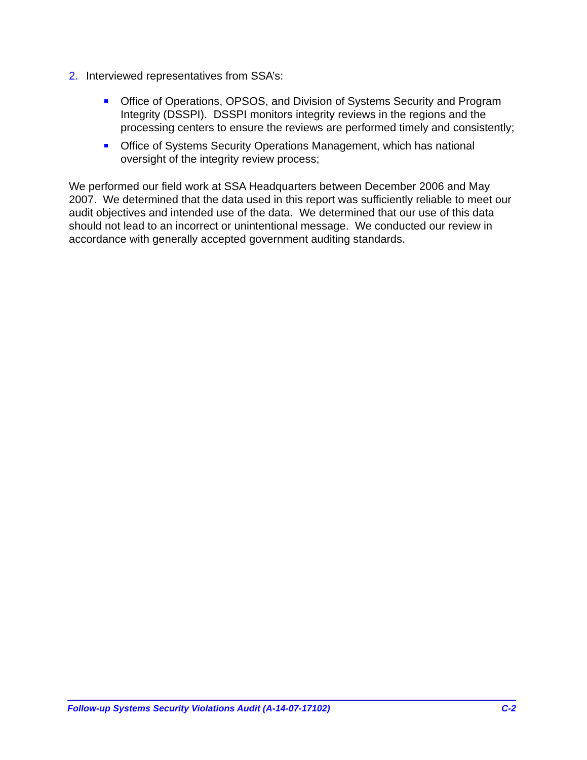2. Interviewed representatives from SSA’s:
Office of Operations, OPSOS, and Division of Systems Security and Program Integrity (DSSPI). DSSPI monitors integrity reviews in the regions and the processing centers to ensure the reviews are performed timely and consistently;
Office of Systems Security Operations Management, which has national oversight of the integrity review process;
We performed our field work at SSA Headquarters between December 2006 and May 2007. We determined that the data used in this report was sufficiently reliable to meet our audit objectives and intended use of the data. We determined that our use of this data should not lead to an incorrect or unintentional message. We conducted our review in accordance with generally accepted government auditing standards.
Follow-up Systems Security Violations Audit (A-14-07-17102) C-2